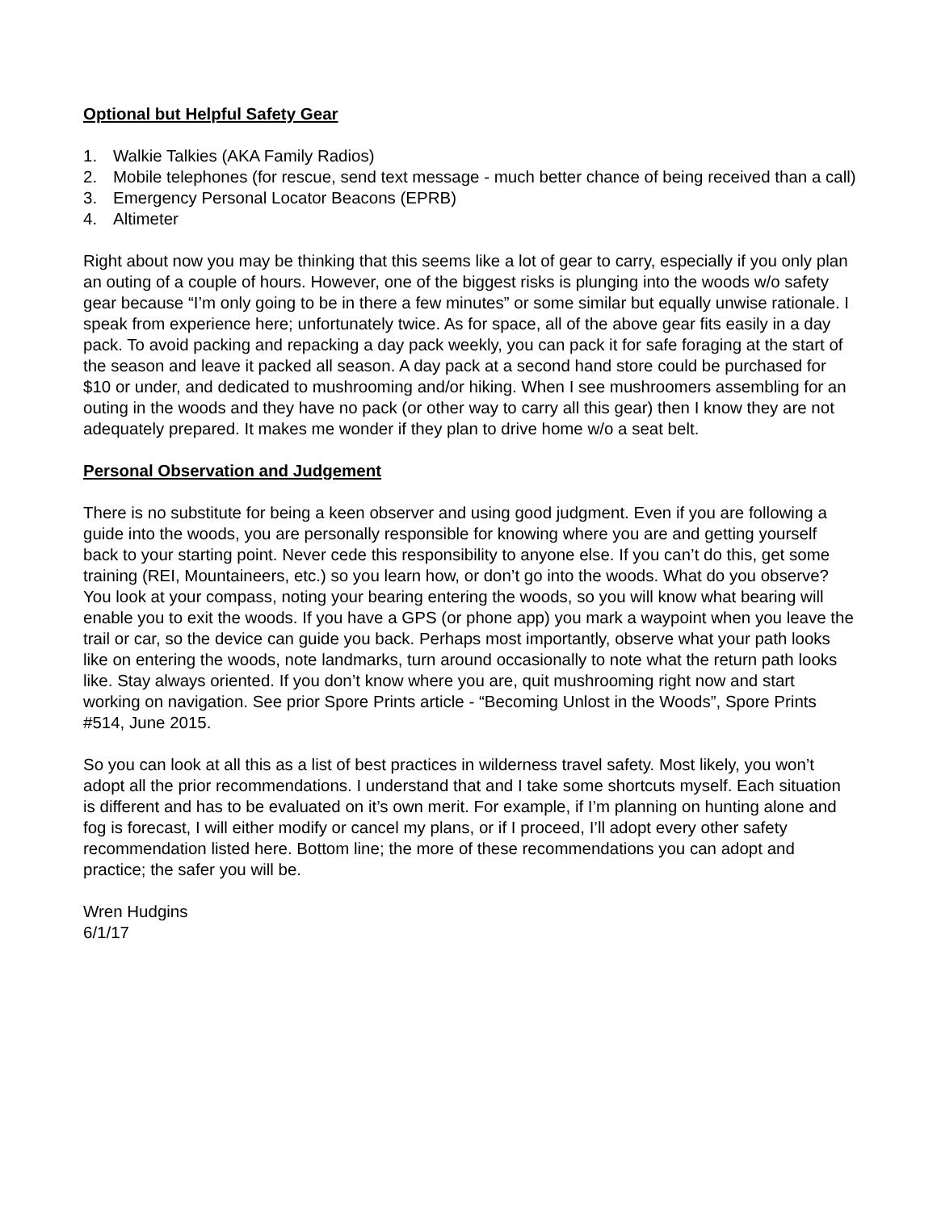Optional but Helpful Safety Gear
1. Walkie Talkies (AKA Family Radios)
2. Mobile telephones (for rescue, send text message - much better chance of being received than a call)
3. Emergency Personal Locator Beacons (EPRB)
4. Altimeter
Right about now you may be thinking that this seems like a lot of gear to carry, especially if you only plan an outing of a couple of hours. However, one of the biggest risks is plunging into the woods w/o safety gear because “I’m only going to be in there a few minutes” or some similar but equally unwise rationale. I speak from experience here; unfortunately twice. As for space, all of the above gear fits easily in a day pack. To avoid packing and repacking a day pack weekly, you can pack it for safe foraging at the start of the season and leave it packed all season. A day pack at a second hand store could be purchased for $10 or under, and dedicated to mushrooming and/or hiking. When I see mushroomers assembling for an outing in the woods and they have no pack (or other way to carry all this gear) then I know they are not adequately prepared. It makes me wonder if they plan to drive home w/o a seat belt.
Personal Observation and Judgement
There is no substitute for being a keen observer and using good judgment. Even if you are following a guide into the woods, you are personally responsible for knowing where you are and getting yourself back to your starting point. Never cede this responsibility to anyone else. If you can’t do this, get some training (REI, Mountaineers, etc.) so you learn how, or don’t go into the woods. What do you observe? You look at your compass, noting your bearing entering the woods, so you will know what bearing will enable you to exit the woods. If you have a GPS (or phone app) you mark a waypoint when you leave the trail or car, so the device can guide you back. Perhaps most importantly, observe what your path looks like on entering the woods, note landmarks, turn around occasionally to note what the return path looks like. Stay always oriented. If you don’t know where you are, quit mushrooming right now and start working on navigation. See prior Spore Prints article - “Becoming Unlost in the Woods”, Spore Prints #514, June 2015.
So you can look at all this as a list of best practices in wilderness travel safety. Most likely, you won’t adopt all the prior recommendations. I understand that and I take some shortcuts myself. Each situation is different and has to be evaluated on it’s own merit. For example, if I’m planning on hunting alone and fog is forecast, I will either modify or cancel my plans, or if I proceed, I’ll adopt every other safety recommendation listed here. Bottom line; the more of these recommendations you can adopt and practice; the safer you will be.
Wren Hudgins
6/1/17